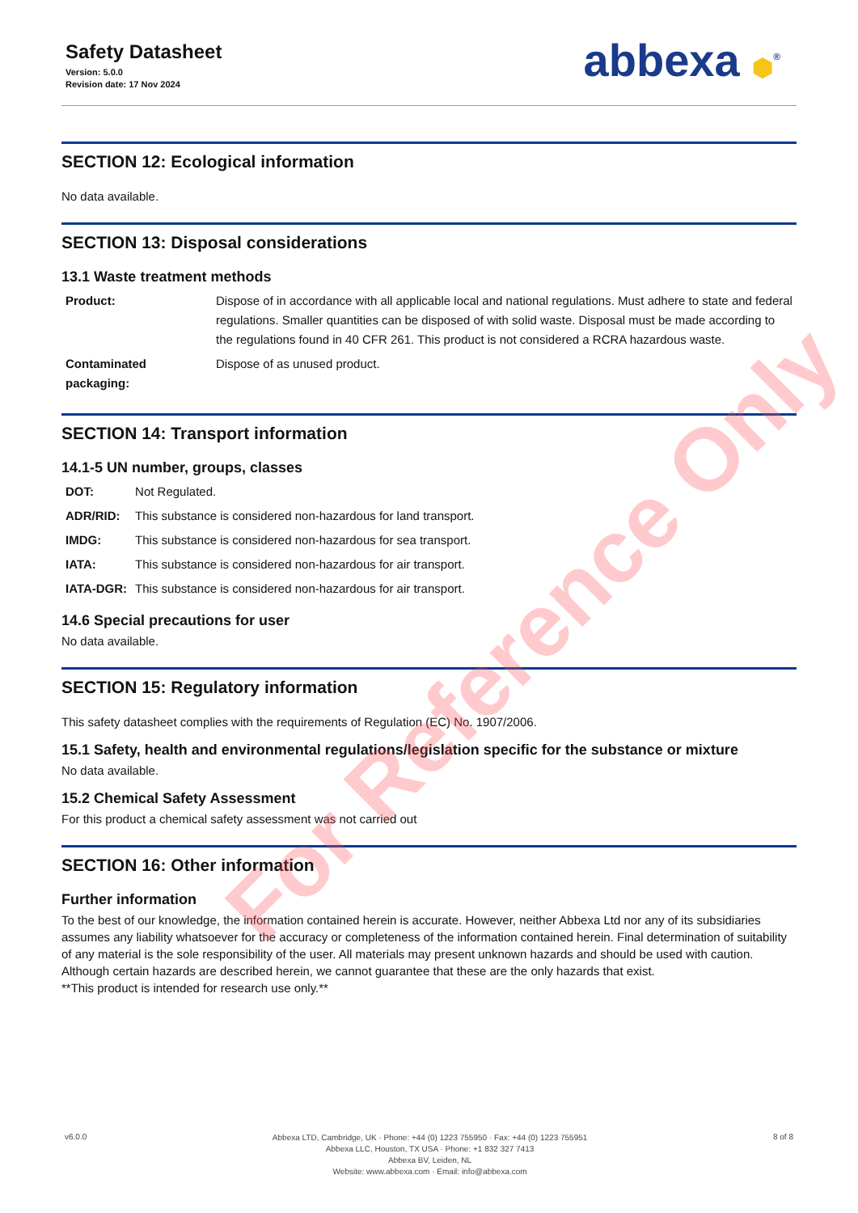Safety Datasheet
Version: 5.0.0
Revision date: 17 Nov 2024
abbexa ⬢<sup>®</sup>
SECTION 12: Ecological information
No data available.
SECTION 13: Disposal considerations
13.1 Waste treatment methods
| Product: | Dispose of in accordance with all applicable local and national regulations. Must adhere to state and federal regulations. Smaller quantities can be disposed of with solid waste. Disposal must be made according to the regulations found in 40 CFR 261. This product is not considered a RCRA hazardous waste. |
| Contaminated packaging: | Dispose of as unused product. |
SECTION 14: Transport information
14.1-5 UN number, groups, classes
| DOT: | Not Regulated. |
| ADR/RID: | This substance is considered non-hazardous for land transport. |
| IMDG: | This substance is considered non-hazardous for sea transport. |
| IATA: | This substance is considered non-hazardous for air transport. |
| IATA-DGR: | This substance is considered non-hazardous for air transport. |
14.6 Special precautions for user
No data available.
SECTION 15: Regulatory information
This safety datasheet complies with the requirements of Regulation (EC) No. 1907/2006.
15.1 Safety, health and environmental regulations/legislation specific for the substance or mixture
No data available.
15.2 Chemical Safety Assessment
For this product a chemical safety assessment was not carried out
SECTION 16: Other information
Further information
To the best of our knowledge, the information contained herein is accurate. However, neither Abbexa Ltd nor any of its subsidiaries assumes any liability whatsoever for the accuracy or completeness of the information contained herein. Final determination of suitability of any material is the sole responsibility of the user. All materials may present unknown hazards and should be used with caution. Although certain hazards are described herein, we cannot guarantee that these are the only hazards that exist.
**This product is intended for research use only.**
For Reference Only
v6.0.0
Abbexa LTD, Cambridge, UK · Phone: +44 (0) 1223 755950 · Fax: +44 (0) 1223 755951
Abbexa LLC, Houston, TX USA · Phone: +1 832 327 7413
Abbexa BV, Leiden, NL
Website: www.abbexa.com · Email: info@abbexa.com
8 of 8